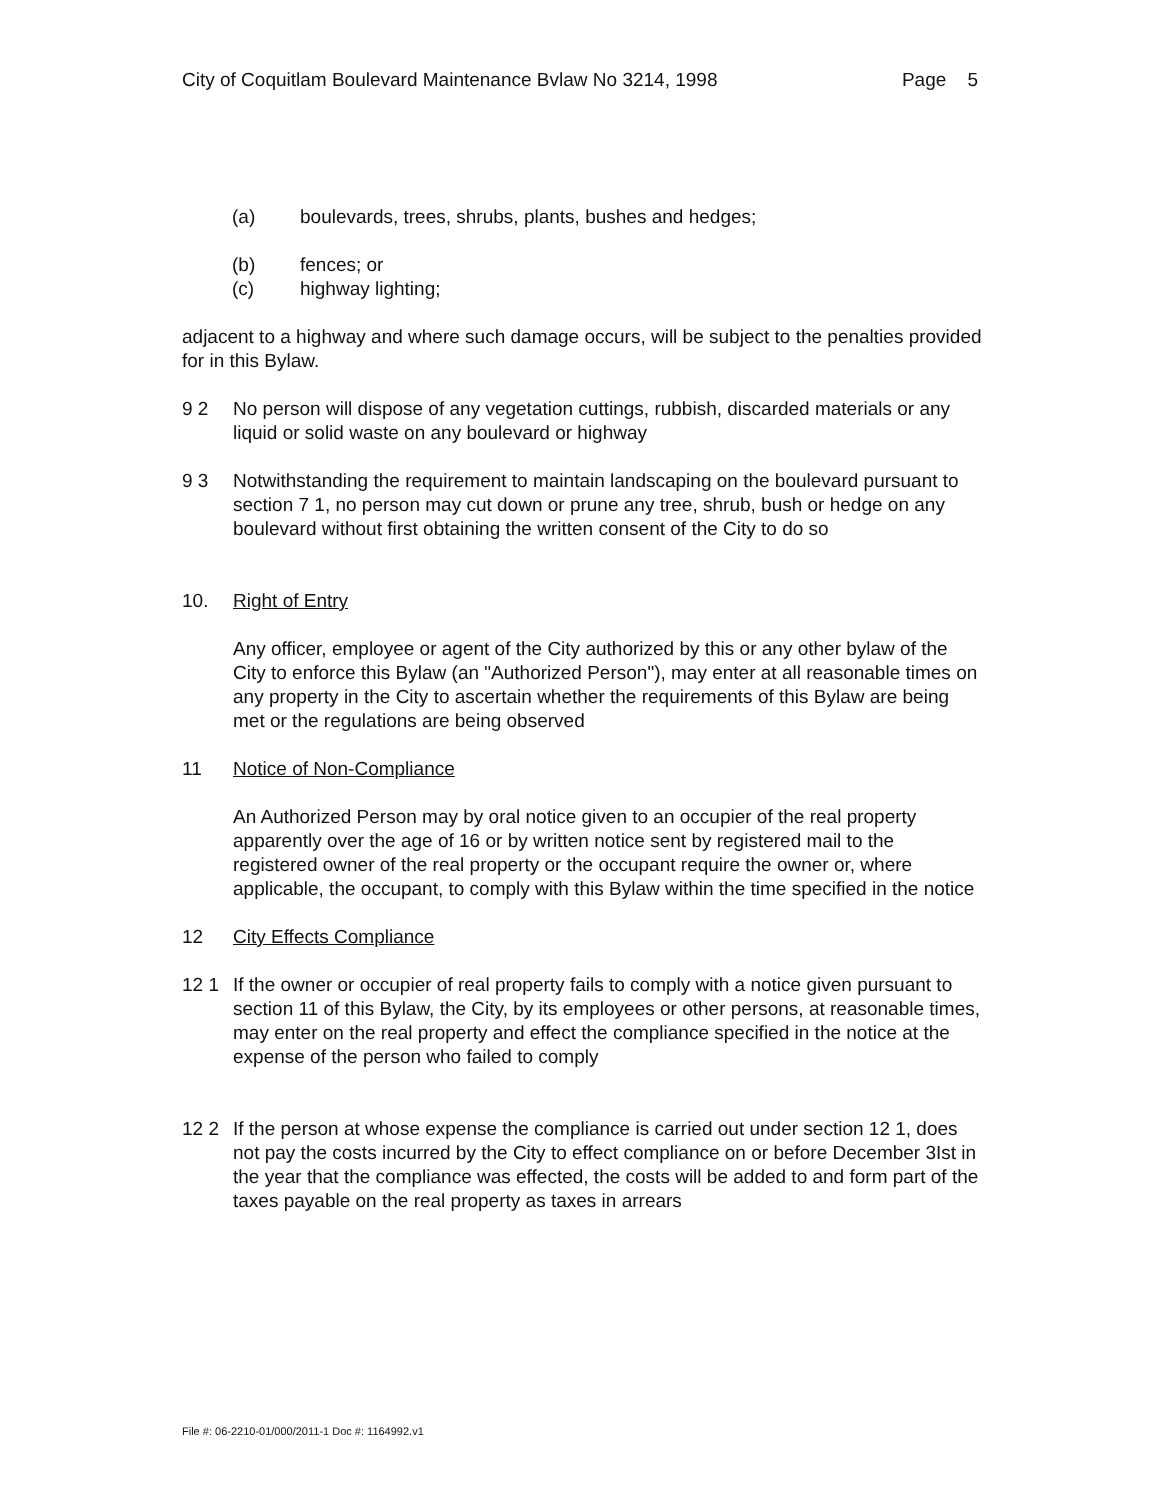City of Coquitlam Boulevard Maintenance Bvlaw No 3214, 1998 Page 5
(a) boulevards, trees, shrubs, plants, bushes and hedges;
(b) fences; or
(c) highway lighting;
adjacent to a highway and where such damage occurs, will be subject to the penalties provided for in this Bylaw.
9 2 No person will dispose of any vegetation cuttings, rubbish, discarded materials or any liquid or solid waste on any boulevard or highway
9 3 Notwithstanding the requirement to maintain landscaping on the boulevard pursuant to section 7 1, no person may cut down or prune any tree, shrub, bush or hedge on any boulevard without first obtaining the written consent of the City to do so
10. Right of Entry
Any officer, employee or agent of the City authorized by this or any other bylaw of the City to enforce this Bylaw (an "Authorized Person"), may enter at all reasonable times on any property in the City to ascertain whether the requirements of this Bylaw are being met or the regulations are being observed
11 Notice of Non-Compliance
An Authorized Person may by oral notice given to an occupier of the real property apparently over the age of 16 or by written notice sent by registered mail to the registered owner of the real property or the occupant require the owner or, where applicable, the occupant, to comply with this Bylaw within the time specified in the notice
12 City Effects Compliance
12 1 If the owner or occupier of real property fails to comply with a notice given pursuant to section 11 of this Bylaw, the City, by its employees or other persons, at reasonable times, may enter on the real property and effect the compliance specified in the notice at the expense of the person who failed to comply
12 2 If the person at whose expense the compliance is carried out under section 12 1, does not pay the costs incurred by the City to effect compliance on or before December 3Ist in the year that the compliance was effected, the costs will be added to and form part of the taxes payable on the real property as taxes in arrears
File #: 06-2210-01/000/2011-1 Doc #: 1164992.v1